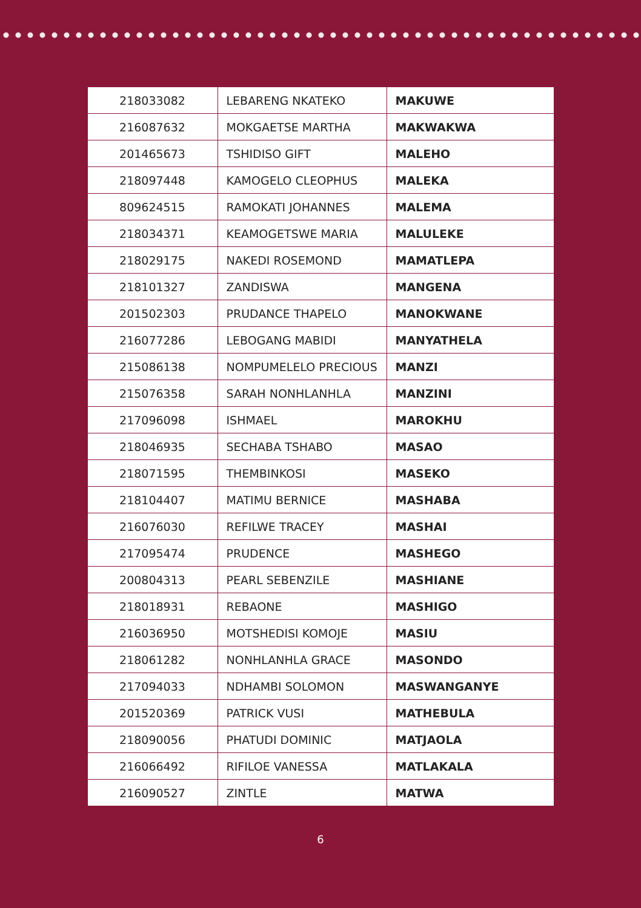| 218033082 | LEBARENG NKATEKO | MAKUWE |
| 216087632 | MOKGAETSE MARTHA | MAKWAKWA |
| 201465673 | TSHIDISO GIFT | MALEHO |
| 218097448 | KAMOGELO CLEOPHUS | MALEKA |
| 809624515 | RAMOKATI JOHANNES | MALEMA |
| 218034371 | KEAMOGETSWE MARIA | MALULEKE |
| 218029175 | NAKEDI ROSEMOND | MAMATLEPA |
| 218101327 | ZANDISWA | MANGENA |
| 201502303 | PRUDANCE THAPELO | MANOKWANE |
| 216077286 | LEBOGANG MABIDI | MANYATHELA |
| 215086138 | NOMPUMELELO PRECIOUS | MANZI |
| 215076358 | SARAH NONHLANHLA | MANZINI |
| 217096098 | ISHMAEL | MAROKHU |
| 218046935 | SECHABA TSHABO | MASAO |
| 218071595 | THEMBINKOSI | MASEKO |
| 218104407 | MATIMU BERNICE | MASHABA |
| 216076030 | REFILWE TRACEY | MASHAI |
| 217095474 | PRUDENCE | MASHEGO |
| 200804313 | PEARL SEBENZILE | MASHIANE |
| 218018931 | REBAONE | MASHIGO |
| 216036950 | MOTSHEDISI KOMOJE | MASIU |
| 218061282 | NONHLANHLA GRACE | MASONDO |
| 217094033 | NDHAMBI SOLOMON | MASWANGANYE |
| 201520369 | PATRICK VUSI | MATHEBULA |
| 218090056 | PHATUDI DOMINIC | MATJAOLA |
| 216066492 | RIFILOE VANESSA | MATLAKALA |
| 216090527 | ZINTLE | MATWA |
6